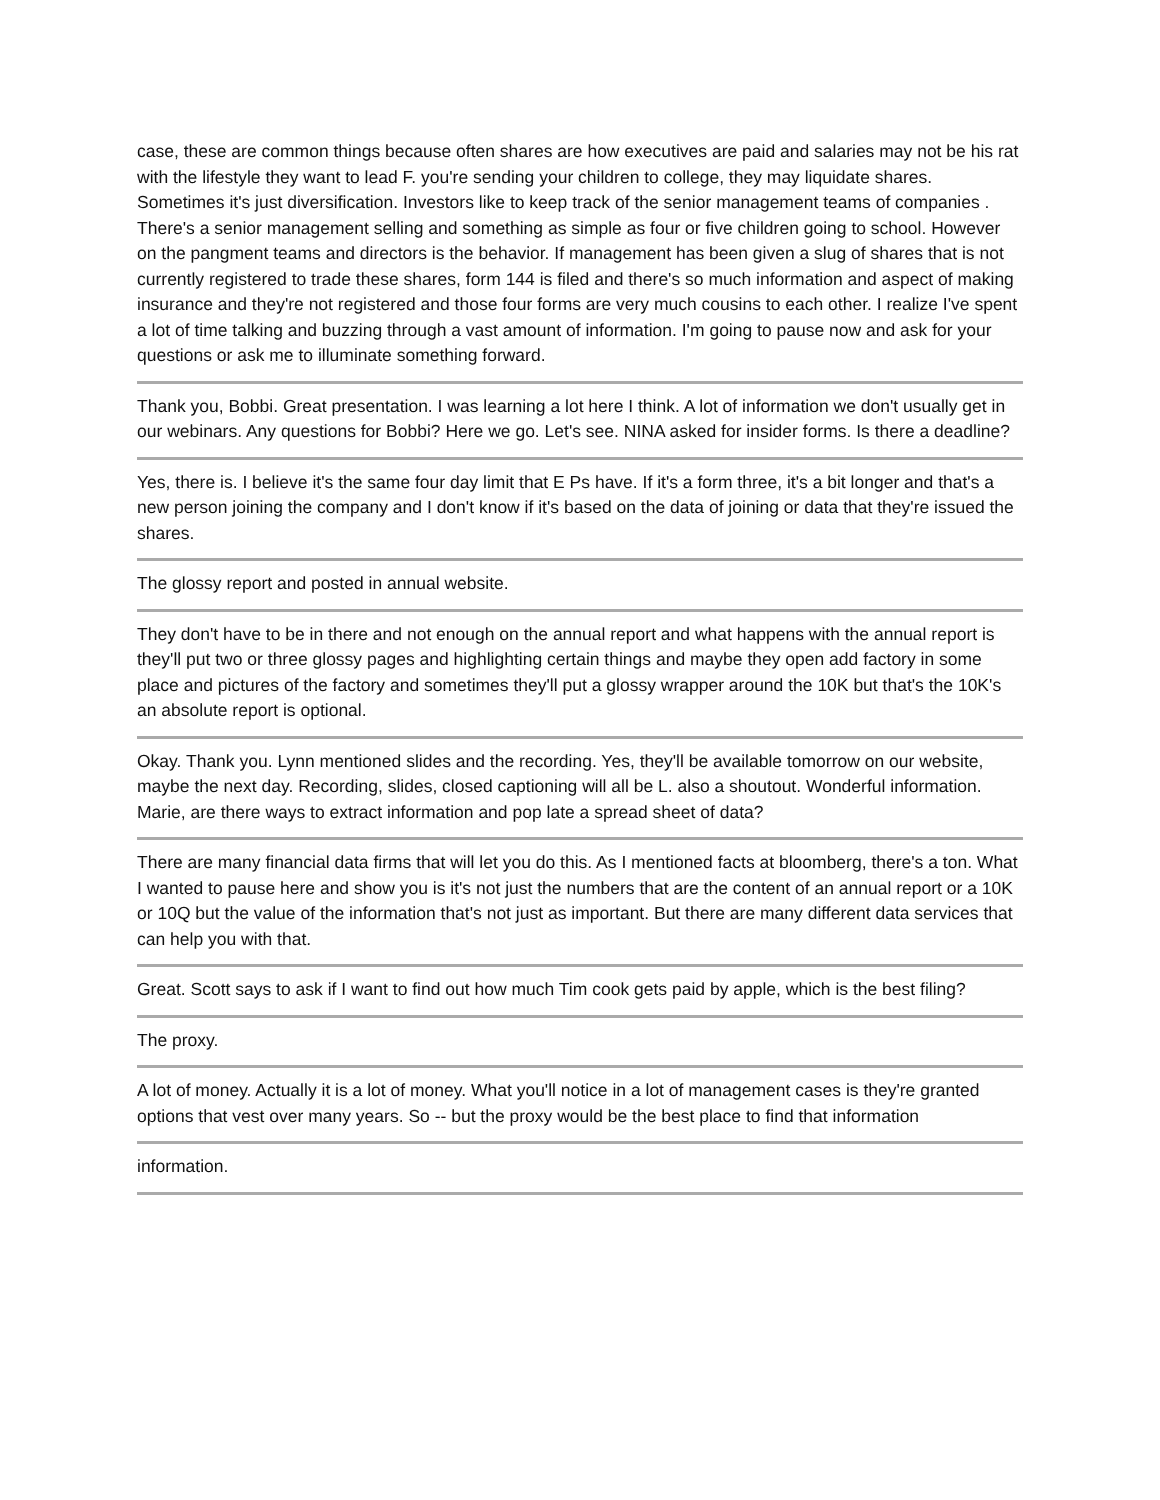case, these are common things because often shares are how executives are paid and salaries may not be his rat with the lifestyle they want to lead F. you're sending your children to college, they may liquidate shares. Sometimes it's just diversification. Investors like to keep track of the senior management teams of companies . There's a senior management selling and something as simple as four or five children going to school. However on the pangment teams and directors is the behavior. If management has been given a slug of shares that is not currently registered to trade these shares, form 144 is filed and there's so much information and aspect of making insurance and they're not registered and those four forms are very much cousins to each other. I realize I've spent a lot of time talking and buzzing through a vast amount of information. I'm going to pause now and ask for your questions or ask me to illuminate something forward.
Thank you, Bobbi. Great presentation. I was learning a lot here I think. A lot of information we don't usually get in our webinars. Any questions for Bobbi? Here we go. Let's see. NINA asked for insider forms. Is there a deadline?
Yes, there is. I believe it's the same four day limit that E Ps have. If it's a form three, it's a bit longer and that's a new person joining the company and I don't know if it's based on the data of joining or data that they're issued the shares.
The glossy report and posted in annual website.
They don't have to be in there and not enough on the annual report and what happens with the annual report is they'll put two or three glossy pages and highlighting certain things and maybe they open add factory in some place and pictures of the factory and sometimes they'll put a glossy wrapper around the 10K but that's the 10K's an absolute report is optional.
Okay. Thank you. Lynn mentioned slides and the recording. Yes, they'll be available tomorrow on our website, maybe the next day. Recording, slides, closed captioning will all be L. also a shoutout. Wonderful information. Marie, are there ways to extract information and pop late a spread sheet of data?
There are many financial data firms that will let you do this. As I mentioned facts at bloomberg, there's a ton. What I wanted to pause here and show you is it's not just the numbers that are the content of an annual report or a 10K or 10Q but the value of the information that's not just as important. But there are many different data services that can help you with that.
Great. Scott says to ask if I want to find out how much Tim cook gets paid by apple, which is the best filing?
The proxy.
A lot of money. Actually it is a lot of money. What you'll notice in a lot of management cases is they're granted options that vest over many years. So -- but the proxy would be the best place to find that information
information.